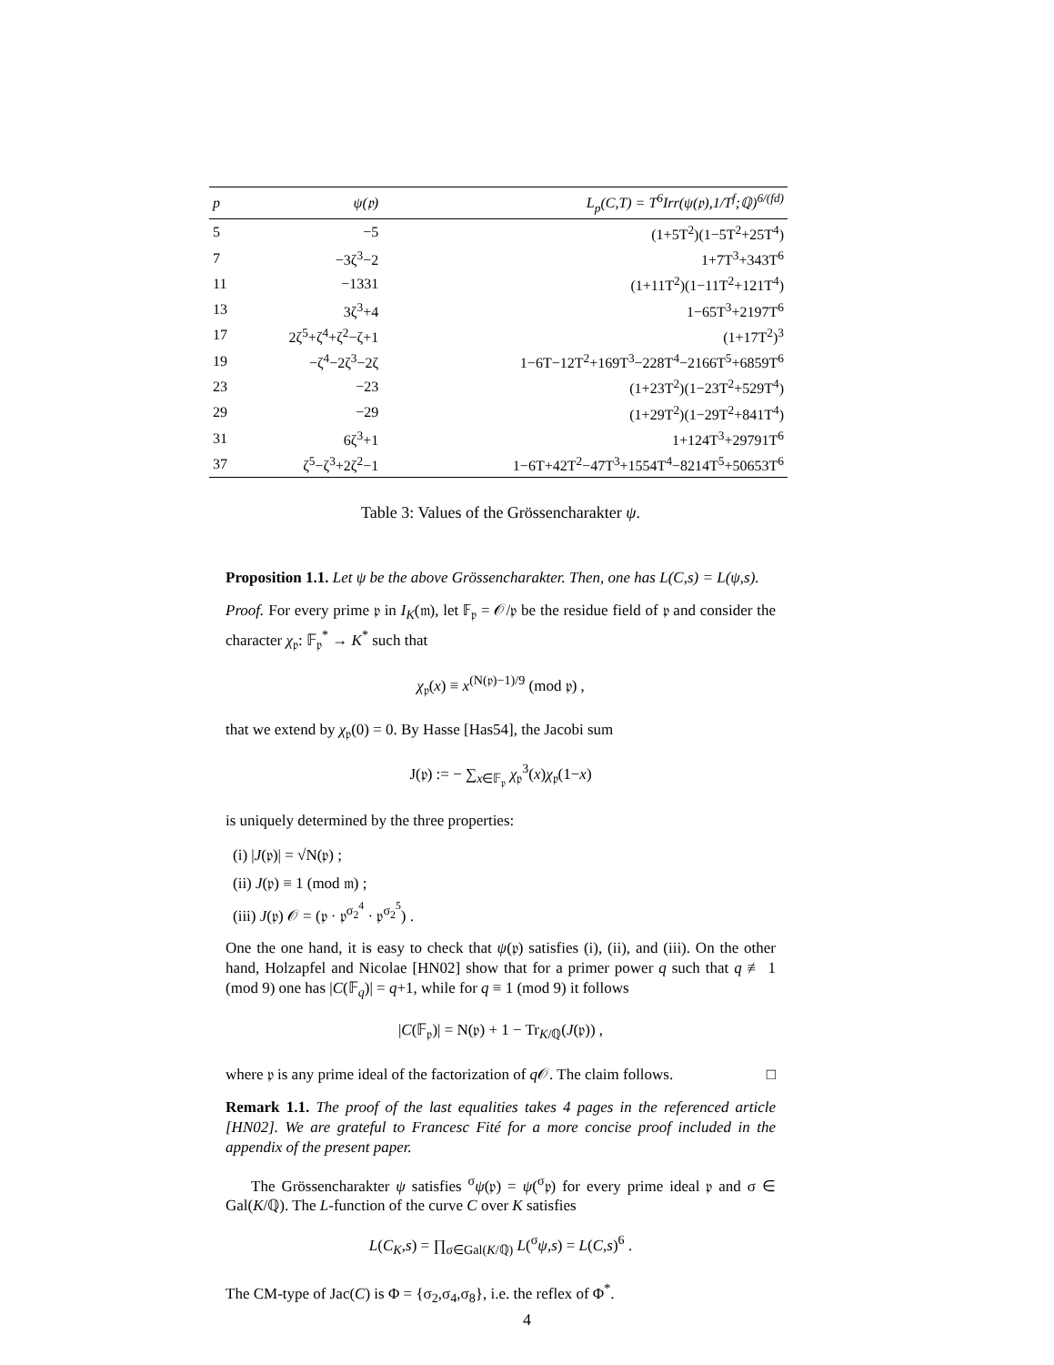| p | ψ(𝔭) | L<sub>p</sub>(C,T) = T<sup>6</sup>Irr(ψ(𝔭),1/T<sup>f</sup>;ℚ)<sup>6/(fd)</sup> |
| --- | --- | --- |
| 5 | −5 | (1+5T<sup>2</sup>)(1−5T<sup>2</sup>+25T<sup>4</sup>) |
| 7 | −3ζ<sup>3</sup>−2 | 1+7T<sup>3</sup>+343T<sup>6</sup> |
| 11 | −1331 | (1+11T<sup>2</sup>)(1−11T<sup>2</sup>+121T<sup>4</sup>) |
| 13 | 3ζ<sup>3</sup>+4 | 1−65T<sup>3</sup>+2197T<sup>6</sup> |
| 17 | 2ζ<sup>5</sup>+ζ<sup>4</sup>+ζ<sup>2</sup>−ζ+1 | (1+17T<sup>2</sup>)<sup>3</sup> |
| 19 | −ζ<sup>4</sup>−2ζ<sup>3</sup>−2ζ | 1−6T−12T<sup>2</sup>+169T<sup>3</sup>−228T<sup>4</sup>−2166T<sup>5</sup>+6859T<sup>6</sup> |
| 23 | −23 | (1+23T<sup>2</sup>)(1−23T<sup>2</sup>+529T<sup>4</sup>) |
| 29 | −29 | (1+29T<sup>2</sup>)(1−29T<sup>2</sup>+841T<sup>4</sup>) |
| 31 | 6ζ<sup>3</sup>+1 | 1+124T<sup>3</sup>+29791T<sup>6</sup> |
| 37 | ζ<sup>5</sup>−ζ<sup>3</sup>+2ζ<sup>2</sup>−1 | 1−6T+42T<sup>2</sup>−47T<sup>3</sup>+1554T<sup>4</sup>−8214T<sup>5</sup>+50653T<sup>6</sup> |
Table 3: Values of the Grössencharakter ψ.
Proposition 1.1. Let ψ be the above Grössencharakter. Then, one has L(C,s) = L(ψ,s).
Proof. For every prime 𝔭 in I<sub>K</sub>(𝔪), let 𝔽<sub>𝔭</sub> = 𝒪/𝔭 be the residue field of 𝔭 and consider the character χ<sub>𝔭</sub>: 𝔽<sub>𝔭</sub><sup>*</sup> → K<sup>*</sup> such that
χ<sub>𝔭</sub>(x) ≡ x<sup>(N(𝔭)−1)/9</sup> (mod 𝔭) ,
that we extend by χ<sub>𝔭</sub>(0) = 0. By Hasse [Has54], the Jacobi sum
J(𝔭) := − ∑<sub>x∈𝔽<sub>𝔭</sub></sub> χ<sub>𝔭</sub><sup>3</sup>(x)χ<sub>𝔭</sub>(1−x)
is uniquely determined by the three properties:
(i) |J(𝔭)| = √N(𝔭) ;
(ii) J(𝔭) ≡ 1 (mod 𝔪) ;
(iii) J(𝔭) 𝒪 = (𝔭 · 𝔭<sup>σ<sub>2</sub><sup>4</sup></sup> · 𝔭<sup>σ<sub>2</sub><sup>5</sup></sup>) .
One the one hand, it is easy to check that ψ(𝔭) satisfies (i), (ii), and (iii). On the other hand, Holzapfel and Nicolae [HN02] show that for a primer power q such that q ≢ 1 (mod 9) one has |C(𝔽<sub>q</sub>)| = q+1, while for q ≡ 1 (mod 9) it follows
|C(𝔽<sub>𝔭</sub>)| = N(𝔭) + 1 − Tr<sub>K/ℚ</sub>(J(𝔭)) ,
where 𝔭 is any prime ideal of the factorization of q 𝒪. The claim follows. □
Remark 1.1. The proof of the last equalities takes 4 pages in the referenced article [HN02]. We are grateful to Francesc Fité for a more concise proof included in the appendix of the present paper.
The Grössencharakter ψ satisfies <sup>σ</sup>ψ(𝔭) = ψ(<sup>σ</sup>𝔭) for every prime ideal 𝔭 and σ ∈ Gal(K/ℚ). The L-function of the curve C over K satisfies
L(C<sub>K</sub>,s) = ∏<sub>σ∈Gal(K/ℚ)</sub> L(<sup>σ</sup>ψ,s) = L(C,s)<sup>6</sup> .
The CM-type of Jac(C) is Φ = {σ<sub>2</sub>,σ<sub>4</sub>,σ<sub>8</sub>}, i.e. the reflex of Φ<sup>*</sup>.
4